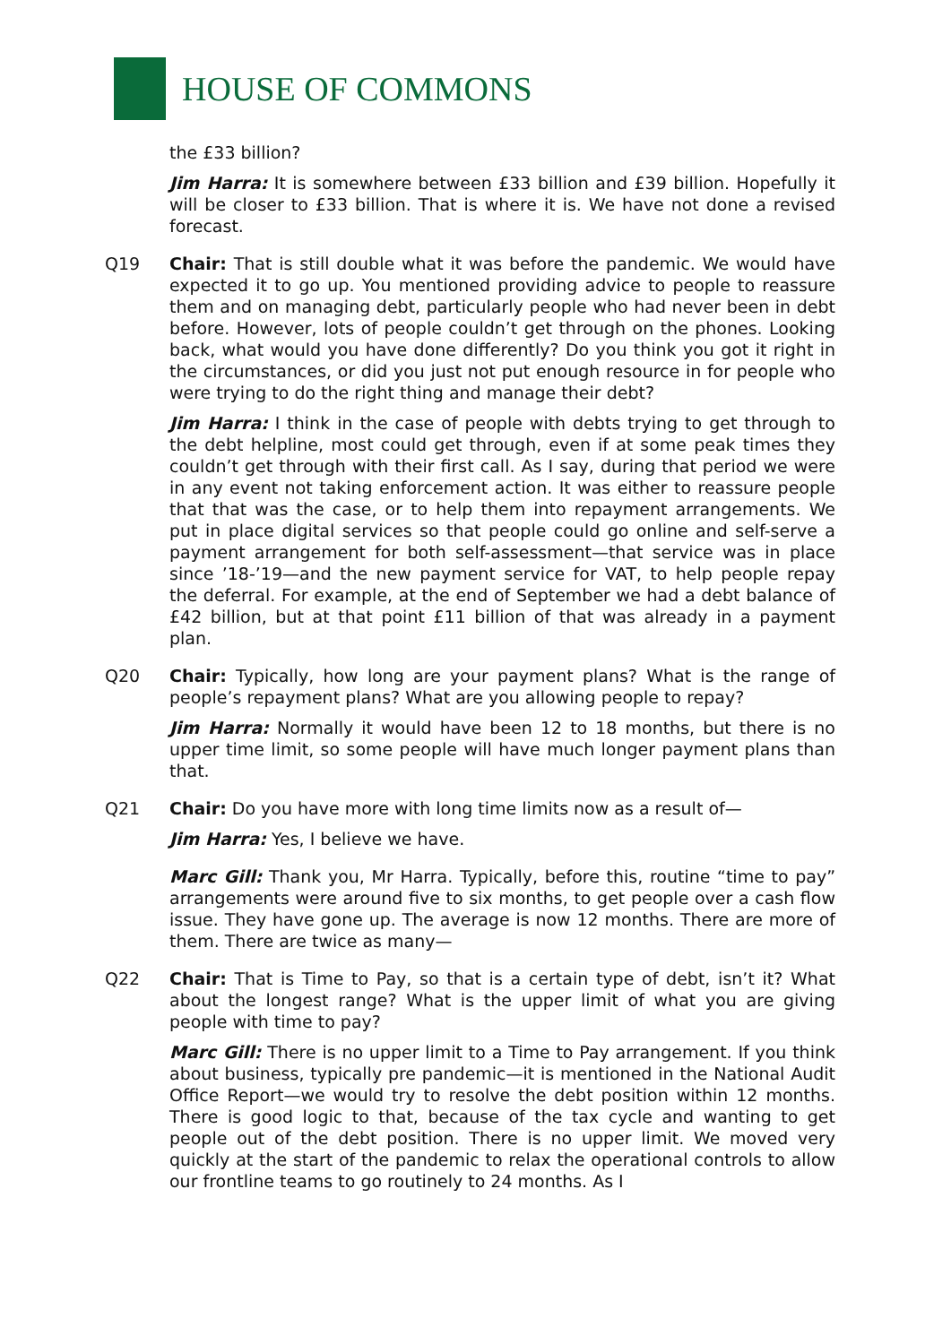HOUSE OF COMMONS
the £33 billion?
Jim Harra: It is somewhere between £33 billion and £39 billion. Hopefully it will be closer to £33 billion. That is where it is. We have not done a revised forecast.
Q19 Chair: That is still double what it was before the pandemic. We would have expected it to go up. You mentioned providing advice to people to reassure them and on managing debt, particularly people who had never been in debt before. However, lots of people couldn’t get through on the phones. Looking back, what would you have done differently? Do you think you got it right in the circumstances, or did you just not put enough resource in for people who were trying to do the right thing and manage their debt?
Jim Harra: I think in the case of people with debts trying to get through to the debt helpline, most could get through, even if at some peak times they couldn’t get through with their first call. As I say, during that period we were in any event not taking enforcement action. It was either to reassure people that that was the case, or to help them into repayment arrangements. We put in place digital services so that people could go online and self-serve a payment arrangement for both self-assessment—that service was in place since ’18-’19—and the new payment service for VAT, to help people repay the deferral. For example, at the end of September we had a debt balance of £42 billion, but at that point £11 billion of that was already in a payment plan.
Q20 Chair: Typically, how long are your payment plans? What is the range of people’s repayment plans? What are you allowing people to repay?
Jim Harra: Normally it would have been 12 to 18 months, but there is no upper time limit, so some people will have much longer payment plans than that.
Q21 Chair: Do you have more with long time limits now as a result of—
Jim Harra: Yes, I believe we have.
Marc Gill: Thank you, Mr Harra. Typically, before this, routine “time to pay” arrangements were around five to six months, to get people over a cash flow issue. They have gone up. The average is now 12 months. There are more of them. There are twice as many—
Q22 Chair: That is Time to Pay, so that is a certain type of debt, isn’t it? What about the longest range? What is the upper limit of what you are giving people with time to pay?
Marc Gill: There is no upper limit to a Time to Pay arrangement. If you think about business, typically pre pandemic—it is mentioned in the National Audit Office Report—we would try to resolve the debt position within 12 months. There is good logic to that, because of the tax cycle and wanting to get people out of the debt position. There is no upper limit. We moved very quickly at the start of the pandemic to relax the operational controls to allow our frontline teams to go routinely to 24 months. As I